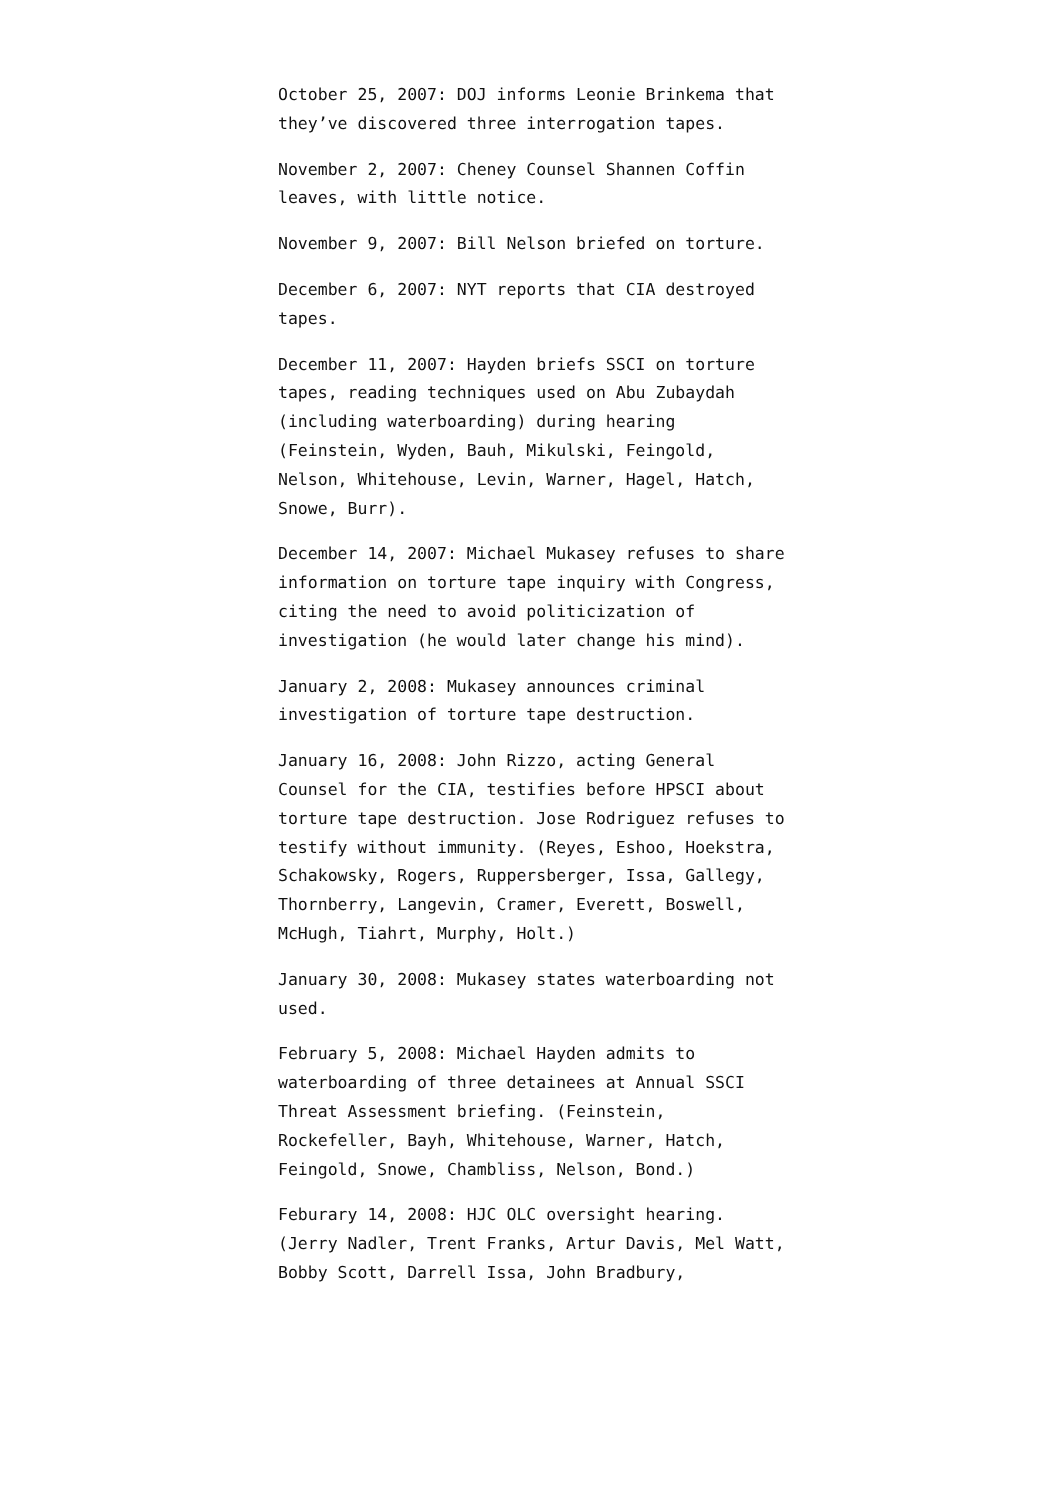October 25, 2007: DOJ informs Leonie Brinkema that they’ve discovered three interrogation tapes.
November 2, 2007: Cheney Counsel Shannen Coffin leaves, with little notice.
November 9, 2007: Bill Nelson briefed on torture.
December 6, 2007: NYT reports that CIA destroyed tapes.
December 11, 2007: Hayden briefs SSCI on torture tapes, reading techniques used on Abu Zubaydah (including waterboarding) during hearing (Feinstein, Wyden, Bauh, Mikulski, Feingold, Nelson, Whitehouse, Levin, Warner, Hagel, Hatch, Snowe, Burr).
December 14, 2007: Michael Mukasey refuses to share information on torture tape inquiry with Congress, citing the need to avoid politicization of investigation (he would later change his mind).
January 2, 2008: Mukasey announces criminal investigation of torture tape destruction.
January 16, 2008: John Rizzo, acting General Counsel for the CIA, testifies before HPSCI about torture tape destruction. Jose Rodriguez refuses to testify without immunity. (Reyes, Eshoo, Hoekstra, Schakowsky, Rogers, Ruppersberger, Issa, Gallegy, Thornberry, Langevin, Cramer, Everett, Boswell, McHugh, Tiahrt, Murphy, Holt.)
January 30, 2008: Mukasey states waterboarding not used.
February 5, 2008: Michael Hayden admits to waterboarding of three detainees at Annual SSCI Threat Assessment briefing. (Feinstein, Rockefeller, Bayh, Whitehouse, Warner, Hatch, Feingold, Snowe, Chambliss, Nelson, Bond.)
Feburary 14, 2008: HJC OLC oversight hearing. (Jerry Nadler, Trent Franks, Artur Davis, Mel Watt, Bobby Scott, Darrell Issa, John Bradbury,